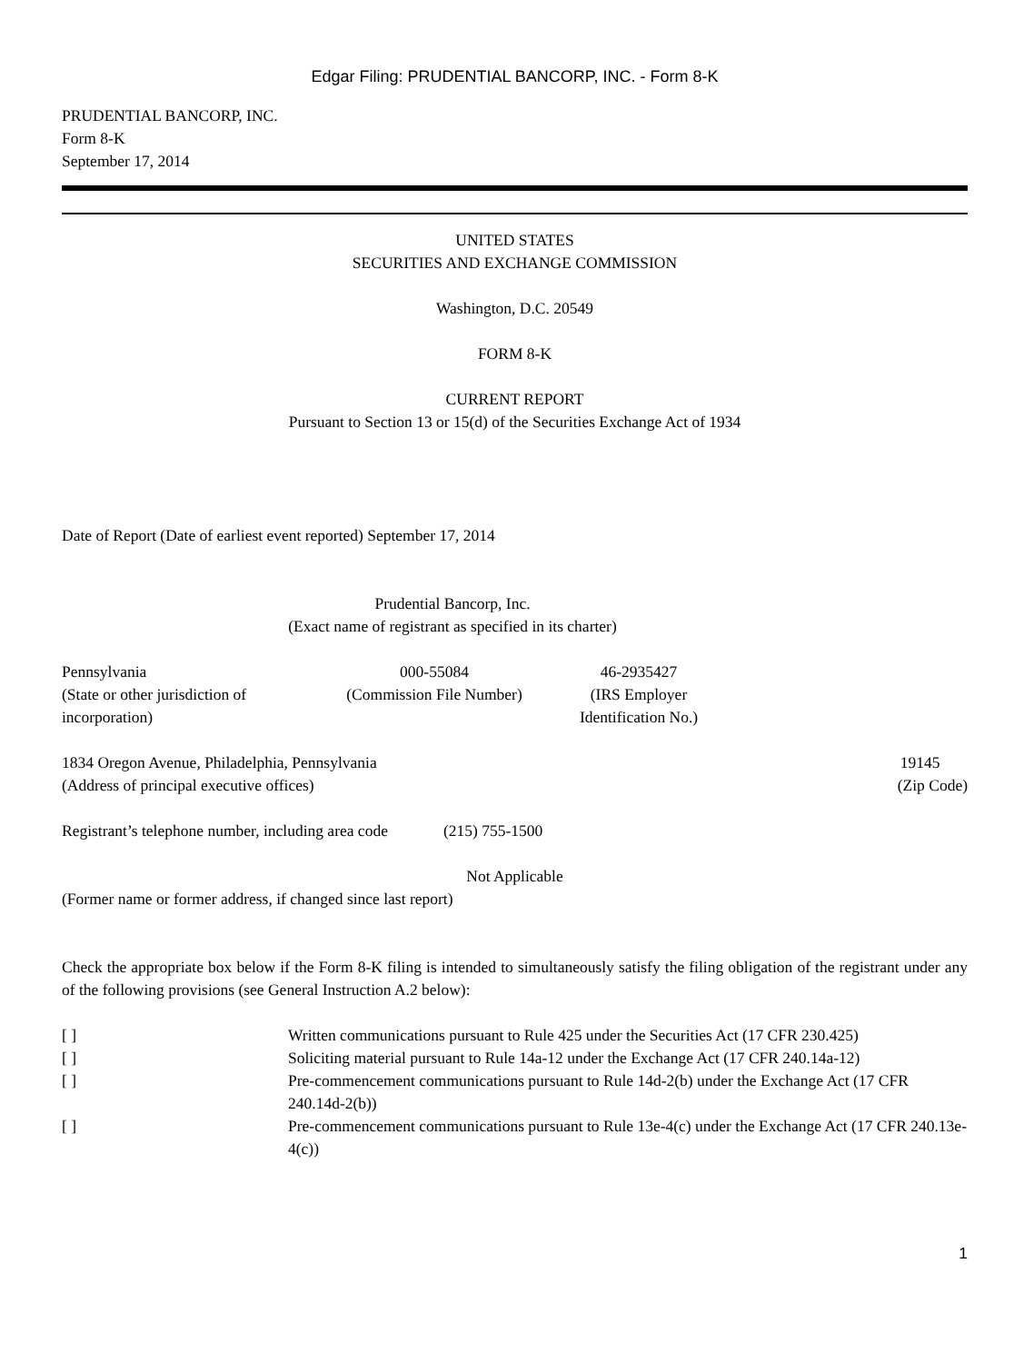Edgar Filing: PRUDENTIAL BANCORP, INC. - Form 8-K
PRUDENTIAL BANCORP, INC.
Form 8-K
September 17, 2014
UNITED STATES
SECURITIES AND EXCHANGE COMMISSION
Washington, D.C. 20549
FORM 8-K
CURRENT REPORT
Pursuant to Section 13 or 15(d) of the Securities Exchange Act of 1934
Date of Report (Date of earliest event reported) September 17, 2014
Prudential Bancorp, Inc.
(Exact name of registrant as specified in its charter)
Pennsylvania
(State or other jurisdiction of incorporation)
000-55084
(Commission File Number)
46-2935427
(IRS Employer Identification No.)
1834 Oregon Avenue, Philadelphia, Pennsylvania
(Address of principal executive offices)
19145
(Zip Code)
Registrant’s telephone number, including area code
(215) 755-1500
Not Applicable
(Former name or former address, if changed since last report)
Check the appropriate box below if the Form 8-K filing is intended to simultaneously satisfy the filing obligation of the registrant under any of the following provisions (see General Instruction A.2 below):
[ ] Written communications pursuant to Rule 425 under the Securities Act (17 CFR 230.425)
[ ] Soliciting material pursuant to Rule 14a-12 under the Exchange Act (17 CFR 240.14a-12)
[ ] Pre-commencement communications pursuant to Rule 14d-2(b) under the Exchange Act (17 CFR 240.14d-2(b))
[ ] Pre-commencement communications pursuant to Rule 13e-4(c) under the Exchange Act (17 CFR 240.13e-4(c))
1